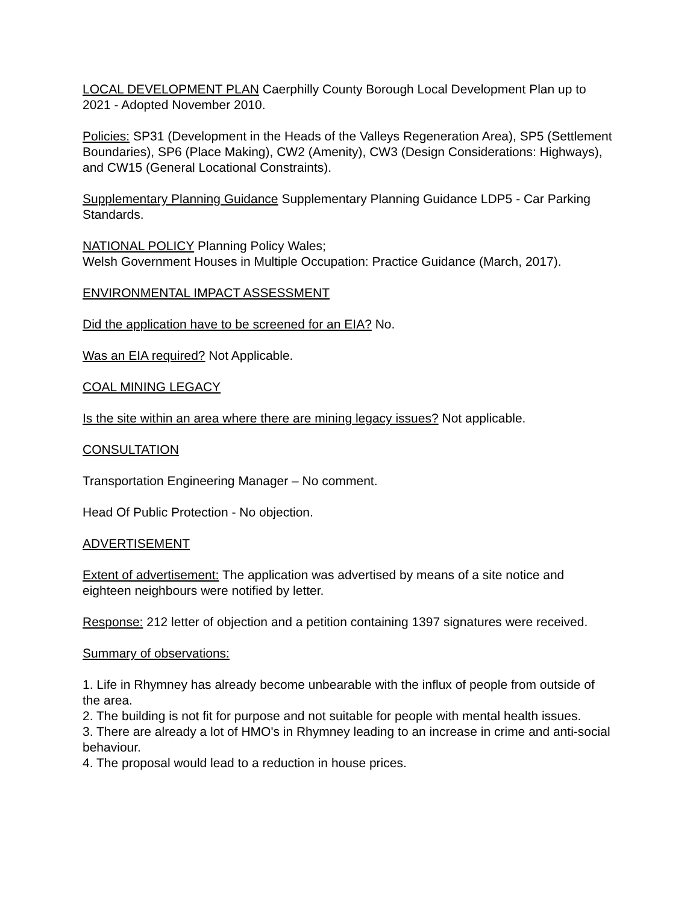LOCAL DEVELOPMENT PLAN Caerphilly County Borough Local Development Plan up to 2021 - Adopted November 2010.
Policies: SP31 (Development in the Heads of the Valleys Regeneration Area), SP5 (Settlement Boundaries), SP6 (Place Making), CW2 (Amenity), CW3 (Design Considerations: Highways), and CW15 (General Locational Constraints).
Supplementary Planning Guidance Supplementary Planning Guidance LDP5 - Car Parking Standards.
NATIONAL POLICY Planning Policy Wales;
Welsh Government Houses in Multiple Occupation: Practice Guidance (March, 2017).
ENVIRONMENTAL IMPACT ASSESSMENT
Did the application have to be screened for an EIA? No.
Was an EIA required? Not Applicable.
COAL MINING LEGACY
Is the site within an area where there are mining legacy issues? Not applicable.
CONSULTATION
Transportation Engineering Manager – No comment.
Head Of Public Protection - No objection.
ADVERTISEMENT
Extent of advertisement: The application was advertised by means of a site notice and eighteen neighbours were notified by letter.
Response: 212 letter of objection and a petition containing 1397 signatures were received.
Summary of observations:
1. Life in Rhymney has already become unbearable with the influx of people from outside of the area.
2. The building is not fit for purpose and not suitable for people with mental health issues.
3. There are already a lot of HMO's in Rhymney leading to an increase in crime and anti-social behaviour.
4. The proposal would lead to a reduction in house prices.